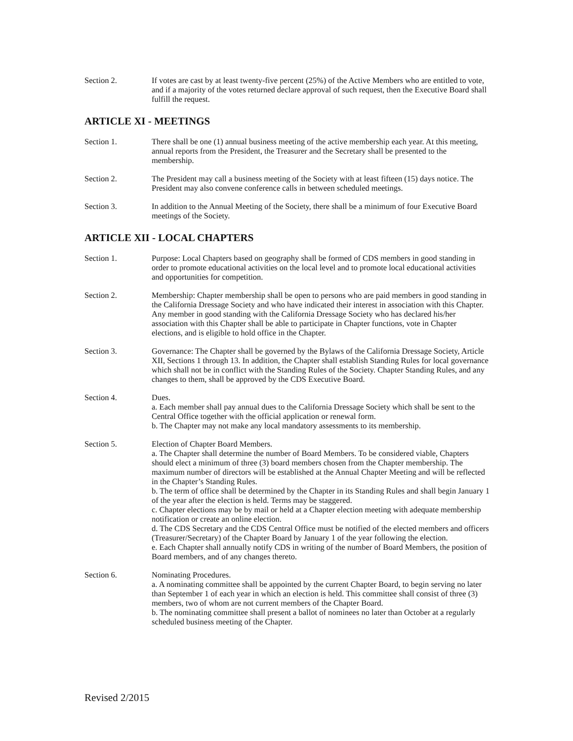Section 2. If votes are cast by at least twenty-five percent (25%) of the Active Members who are entitled to vote, and if a majority of the votes returned declare approval of such request, then the Executive Board shall fulfill the request.
ARTICLE XI - MEETINGS
Section 1. There shall be one (1) annual business meeting of the active membership each year. At this meeting, annual reports from the President, the Treasurer and the Secretary shall be presented to the membership.
Section 2. The President may call a business meeting of the Society with at least fifteen (15) days notice. The President may also convene conference calls in between scheduled meetings.
Section 3. In addition to the Annual Meeting of the Society, there shall be a minimum of four Executive Board meetings of the Society.
ARTICLE XII - LOCAL CHAPTERS
Section 1. Purpose: Local Chapters based on geography shall be formed of CDS members in good standing in order to promote educational activities on the local level and to promote local educational activities and opportunities for competition.
Section 2. Membership: Chapter membership shall be open to persons who are paid members in good standing in the California Dressage Society and who have indicated their interest in association with this Chapter. Any member in good standing with the California Dressage Society who has declared his/her association with this Chapter shall be able to participate in Chapter functions, vote in Chapter elections, and is eligible to hold office in the Chapter.
Section 3. Governance: The Chapter shall be governed by the Bylaws of the California Dressage Society, Article XII, Sections 1 through 13. In addition, the Chapter shall establish Standing Rules for local governance which shall not be in conflict with the Standing Rules of the Society. Chapter Standing Rules, and any changes to them, shall be approved by the CDS Executive Board.
Section 4. Dues.
a. Each member shall pay annual dues to the California Dressage Society which shall be sent to the Central Office together with the official application or renewal form.
b. The Chapter may not make any local mandatory assessments to its membership.
Section 5. Election of Chapter Board Members.
a. The Chapter shall determine the number of Board Members. To be considered viable, Chapters should elect a minimum of three (3) board members chosen from the Chapter membership. The maximum number of directors will be established at the Annual Chapter Meeting and will be reflected in the Chapter’s Standing Rules.
b. The term of office shall be determined by the Chapter in its Standing Rules and shall begin January 1 of the year after the election is held. Terms may be staggered.
c. Chapter elections may be by mail or held at a Chapter election meeting with adequate membership notification or create an online election.
d. The CDS Secretary and the CDS Central Office must be notified of the elected members and officers (Treasurer/Secretary) of the Chapter Board by January 1 of the year following the election.
e. Each Chapter shall annually notify CDS in writing of the number of Board Members, the position of Board members, and of any changes thereto.
Section 6. Nominating Procedures.
a. A nominating committee shall be appointed by the current Chapter Board, to begin serving no later than September 1 of each year in which an election is held. This committee shall consist of three (3) members, two of whom are not current members of the Chapter Board.
b. The nominating committee shall present a ballot of nominees no later than October at a regularly scheduled business meeting of the Chapter.
Revised 2/2015